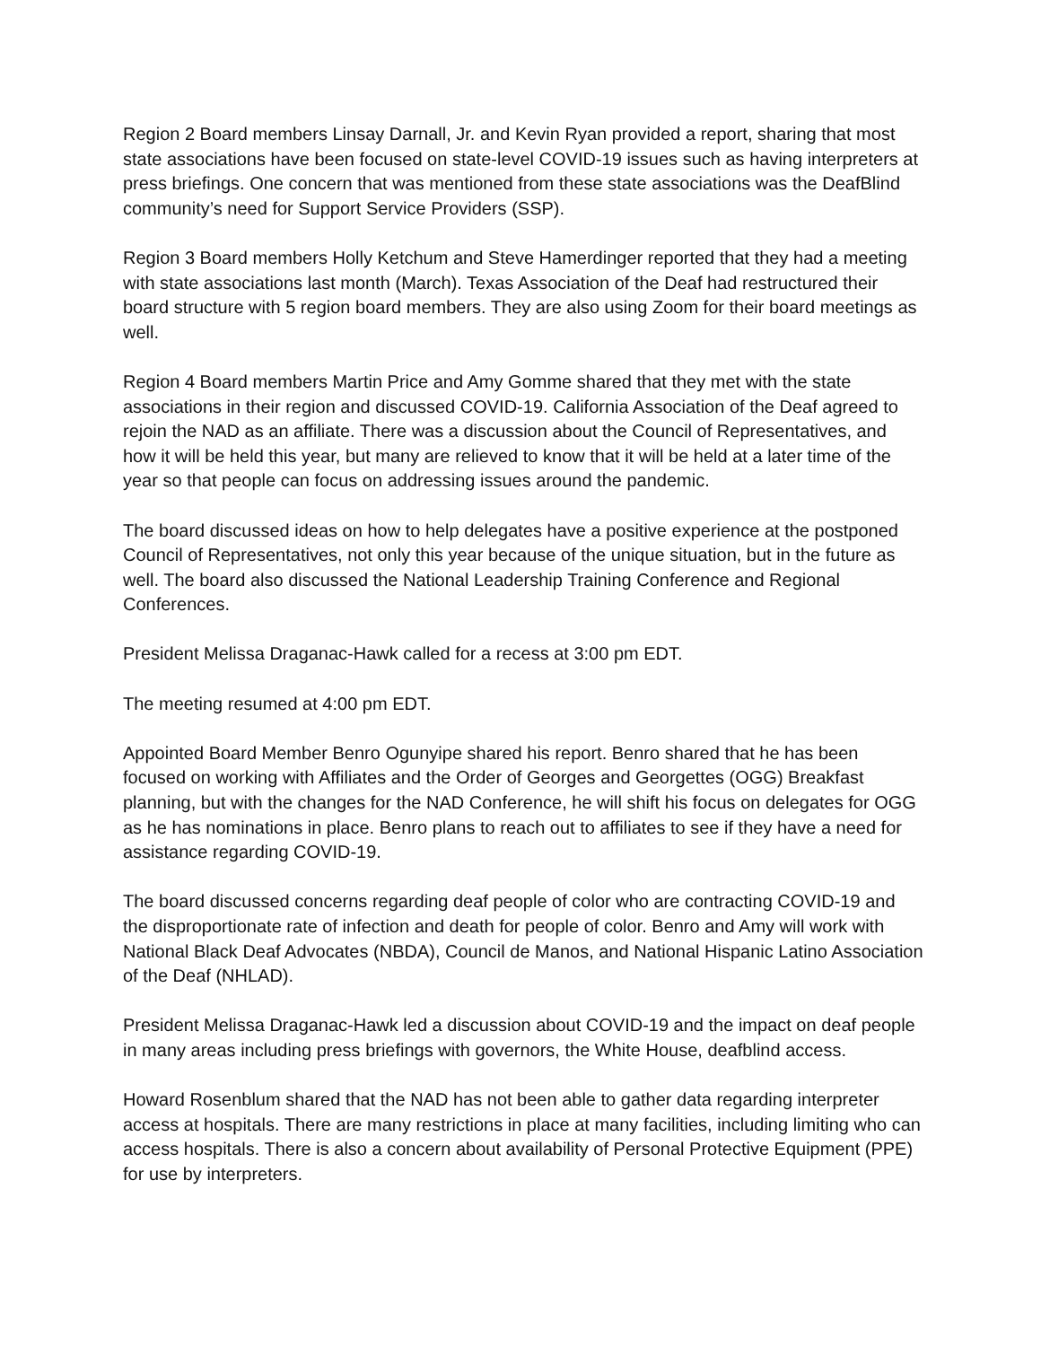Region 2 Board members Linsay Darnall, Jr. and Kevin Ryan provided a report, sharing that most state associations have been focused on state-level COVID-19 issues such as having interpreters at press briefings. One concern that was mentioned from these state associations was the DeafBlind community’s need for Support Service Providers (SSP).
Region 3 Board members Holly Ketchum and Steve Hamerdinger reported that they had a meeting with state associations last month (March). Texas Association of the Deaf had restructured their board structure with 5 region board members. They are also using Zoom for their board meetings as well.
Region 4 Board members Martin Price and Amy Gomme shared that they met with the state associations in their region and discussed COVID-19. California Association of the Deaf agreed to rejoin the NAD as an affiliate. There was a discussion about the Council of Representatives, and how it will be held this year, but many are relieved to know that it will be held at a later time of the year so that people can focus on addressing issues around the pandemic.
The board discussed ideas on how to help delegates have a positive experience at the postponed Council of Representatives, not only this year because of the unique situation, but in the future as well. The board also discussed the National Leadership Training Conference and Regional Conferences.
President Melissa Draganac-Hawk called for a recess at 3:00 pm EDT.
The meeting resumed at 4:00 pm EDT.
Appointed Board Member Benro Ogunyipe shared his report. Benro shared that he has been focused on working with Affiliates and the Order of Georges and Georgettes (OGG) Breakfast planning, but with the changes for the NAD Conference, he will shift his focus on delegates for OGG as he has nominations in place. Benro plans to reach out to affiliates to see if they have a need for assistance regarding COVID-19.
The board discussed concerns regarding deaf people of color who are contracting COVID-19 and the disproportionate rate of infection and death for people of color. Benro and Amy will work with National Black Deaf Advocates (NBDA), Council de Manos, and National Hispanic Latino Association of the Deaf (NHLAD).
President Melissa Draganac-Hawk led a discussion about COVID-19 and the impact on deaf people in many areas including press briefings with governors, the White House, deafblind access.
Howard Rosenblum shared that the NAD has not been able to gather data regarding interpreter access at hospitals. There are many restrictions in place at many facilities, including limiting who can access hospitals. There is also a concern about availability of Personal Protective Equipment (PPE) for use by interpreters.